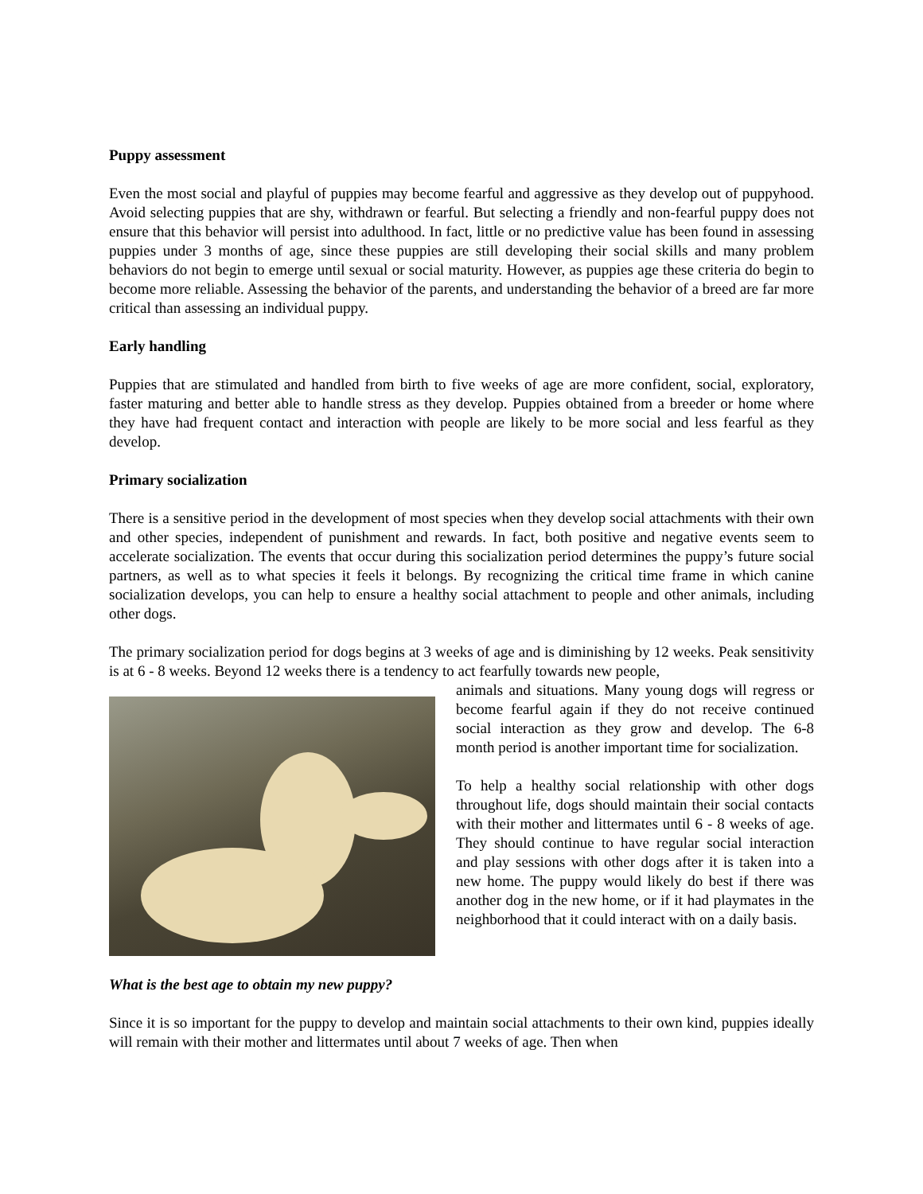Puppy assessment
Even the most social and playful of puppies may become fearful and aggressive as they develop out of puppyhood. Avoid selecting puppies that are shy, withdrawn or fearful. But selecting a friendly and non-fearful puppy does not ensure that this behavior will persist into adulthood. In fact, little or no predictive value has been found in assessing puppies under 3 months of age, since these puppies are still developing their social skills and many problem behaviors do not begin to emerge until sexual or social maturity. However, as puppies age these criteria do begin to become more reliable. Assessing the behavior of the parents, and understanding the behavior of a breed are far more critical than assessing an individual puppy.
Early handling
Puppies that are stimulated and handled from birth to five weeks of age are more confident, social, exploratory, faster maturing and better able to handle stress as they develop. Puppies obtained from a breeder or home where they have had frequent contact and interaction with people are likely to be more social and less fearful as they develop.
Primary socialization
There is a sensitive period in the development of most species when they develop social attachments with their own and other species, independent of punishment and rewards. In fact, both positive and negative events seem to accelerate socialization. The events that occur during this socialization period determines the puppy’s future social partners, as well as to what species it feels it belongs. By recognizing the critical time frame in which canine socialization develops, you can help to ensure a healthy social attachment to people and other animals, including other dogs.
The primary socialization period for dogs begins at 3 weeks of age and is diminishing by 12 weeks. Peak sensitivity is at 6 - 8 weeks. Beyond 12 weeks there is a tendency to act fearfully towards new people,
animals and situations. Many young dogs will regress or become fearful again if they do not receive continued social interaction as they grow and develop. The 6-8 month period is another important time for socialization.
To help a healthy social relationship with other dogs throughout life, dogs should maintain their social contacts with their mother and littermates until 6 - 8 weeks of age. They should continue to have regular social interaction and play sessions with other dogs after it is taken into a new home. The puppy would likely do best if there was another dog in the new home, or if it had playmates in the neighborhood that it could interact with on a daily basis.
What is the best age to obtain my new puppy?
Since it is so important for the puppy to develop and maintain social attachments to their own kind, puppies ideally will remain with their mother and littermates until about 7 weeks of age. Then when